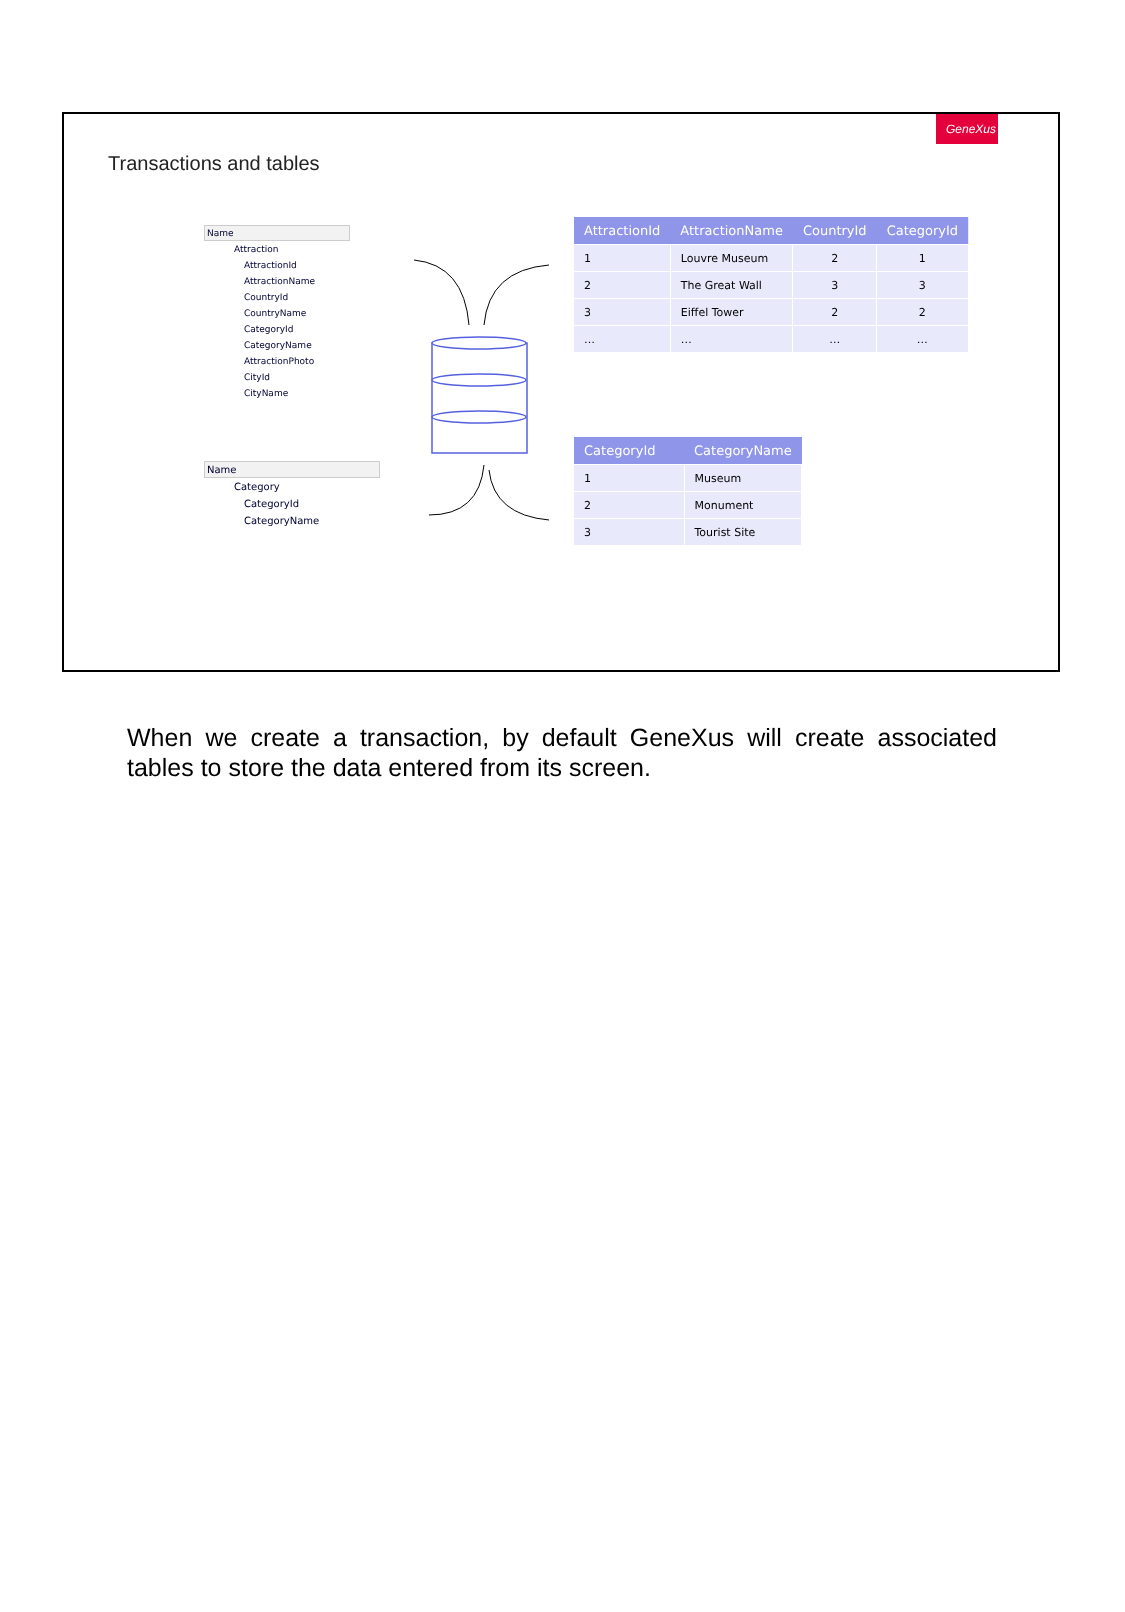GeneXus
Transactions and tables
Name
Attraction
AttractionId
AttractionName
CountryId
CountryName
CategoryId
CategoryName
AttractionPhoto
CityId
CityName
Name
Category
CategoryId
CategoryName
| AttractionId | AttractionName | CountryId | CategoryId |
| --- | --- | --- | --- |
| 1 | Louvre Museum | 2 | 1 |
| 2 | The Great Wall | 3 | 3 |
| 3 | Eiffel Tower | 2 | 2 |
| … | … | … | … |
| CategoryId | CategoryName |
| --- | --- |
| 1 | Museum |
| 2 | Monument |
| 3 | Tourist Site |
When we create a transaction, by default GeneXus will create associated tables to store the data entered from its screen.